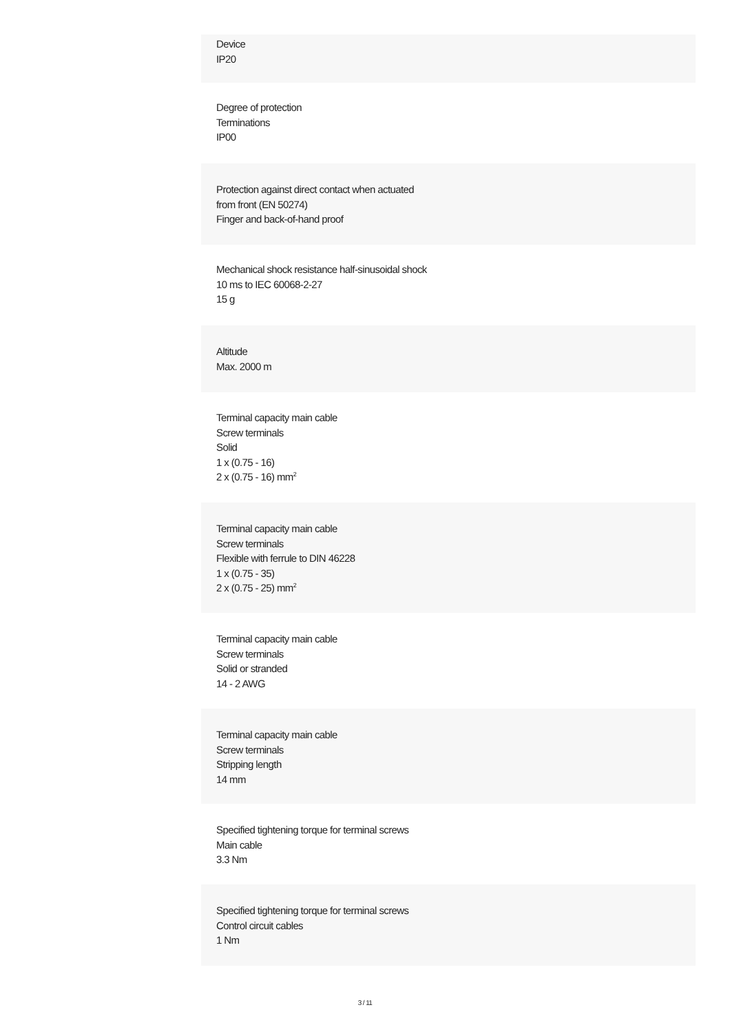Device
IP20
Degree of protection
Terminations
IP00
Protection against direct contact when actuated
from front (EN 50274)
Finger and back-of-hand proof
Mechanical shock resistance half-sinusoidal shock
10 ms to IEC 60068-2-27
15 g
Altitude
Max. 2000 m
Terminal capacity main cable
Screw terminals
Solid
1 x (0.75 - 16)
2 x (0.75 - 16) mm<sup>2</sup>
Terminal capacity main cable
Screw terminals
Flexible with ferrule to DIN 46228
1 x (0.75 - 35)
2 x (0.75 - 25) mm<sup>2</sup>
Terminal capacity main cable
Screw terminals
Solid or stranded
14 - 2 AWG
Terminal capacity main cable
Screw terminals
Stripping length
14 mm
Specified tightening torque for terminal screws
Main cable
3.3 Nm
Specified tightening torque for terminal screws
Control circuit cables
1 Nm
3 / 11